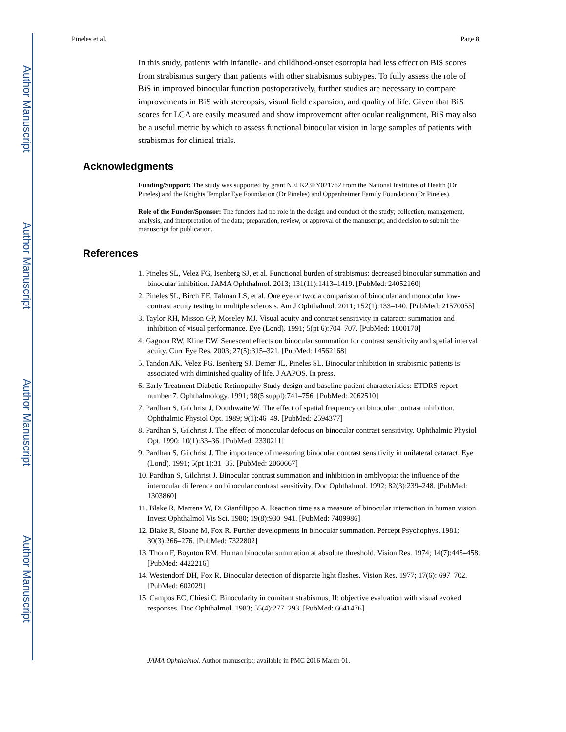Author Manuscript
Author Manuscript
Author Manuscript
Author Manuscript
Pineles et al. Page 8
In this study, patients with infantile- and childhood-onset esotropia had less effect on BiS scores from strabismus surgery than patients with other strabismus subtypes. To fully assess the role of BiS in improved binocular function postoperatively, further studies are necessary to compare improvements in BiS with stereopsis, visual field expansion, and quality of life. Given that BiS scores for LCA are easily measured and show improvement after ocular realignment, BiS may also be a useful metric by which to assess functional binocular vision in large samples of patients with strabismus for clinical trials.
Acknowledgments
Funding/Support: The study was supported by grant NEI K23EY021762 from the National Institutes of Health (Dr Pineles) and the Knights Templar Eye Foundation (Dr Pineles) and Oppenheimer Family Foundation (Dr Pineles).
Role of the Funder/Sponsor: The funders had no role in the design and conduct of the study; collection, management, analysis, and interpretation of the data; preparation, review, or approval of the manuscript; and decision to submit the manuscript for publication.
References
1. Pineles SL, Velez FG, Isenberg SJ, et al. Functional burden of strabismus: decreased binocular summation and binocular inhibition. JAMA Ophthalmol. 2013; 131(11):1413–1419. [PubMed: 24052160]
2. Pineles SL, Birch EE, Talman LS, et al. One eye or two: a comparison of binocular and monocular low-contrast acuity testing in multiple sclerosis. Am J Ophthalmol. 2011; 152(1):133–140. [PubMed: 21570055]
3. Taylor RH, Misson GP, Moseley MJ. Visual acuity and contrast sensitivity in cataract: summation and inhibition of visual performance. Eye (Lond). 1991; 5(pt 6):704–707. [PubMed: 1800170]
4. Gagnon RW, Kline DW. Senescent effects on binocular summation for contrast sensitivity and spatial interval acuity. Curr Eye Res. 2003; 27(5):315–321. [PubMed: 14562168]
5. Tandon AK, Velez FG, Isenberg SJ, Demer JL, Pineles SL. Binocular inhibition in strabismic patients is associated with diminished quality of life. J AAPOS. In press.
6. Early Treatment Diabetic Retinopathy Study design and baseline patient characteristics: ETDRS report number 7. Ophthalmology. 1991; 98(5 suppl):741–756. [PubMed: 2062510]
7. Pardhan S, Gilchrist J, Douthwaite W. The effect of spatial frequency on binocular contrast inhibition. Ophthalmic Physiol Opt. 1989; 9(1):46–49. [PubMed: 2594377]
8. Pardhan S, Gilchrist J. The effect of monocular defocus on binocular contrast sensitivity. Ophthalmic Physiol Opt. 1990; 10(1):33–36. [PubMed: 2330211]
9. Pardhan S, Gilchrist J. The importance of measuring binocular contrast sensitivity in unilateral cataract. Eye (Lond). 1991; 5(pt 1):31–35. [PubMed: 2060667]
10. Pardhan S, Gilchrist J. Binocular contrast summation and inhibition in amblyopia: the influence of the interocular difference on binocular contrast sensitivity. Doc Ophthalmol. 1992; 82(3):239–248. [PubMed: 1303860]
11. Blake R, Martens W, Di Gianfilippo A. Reaction time as a measure of binocular interaction in human vision. Invest Ophthalmol Vis Sci. 1980; 19(8):930–941. [PubMed: 7409986]
12. Blake R, Sloane M, Fox R. Further developments in binocular summation. Percept Psychophys. 1981; 30(3):266–276. [PubMed: 7322802]
13. Thorn F, Boynton RM. Human binocular summation at absolute threshold. Vision Res. 1974; 14(7):445–458. [PubMed: 4422216]
14. Westendorf DH, Fox R. Binocular detection of disparate light flashes. Vision Res. 1977; 17(6): 697–702. [PubMed: 602029]
15. Campos EC, Chiesi C. Binocularity in comitant strabismus, II: objective evaluation with visual evoked responses. Doc Ophthalmol. 1983; 55(4):277–293. [PubMed: 6641476]
JAMA Ophthalmol. Author manuscript; available in PMC 2016 March 01.